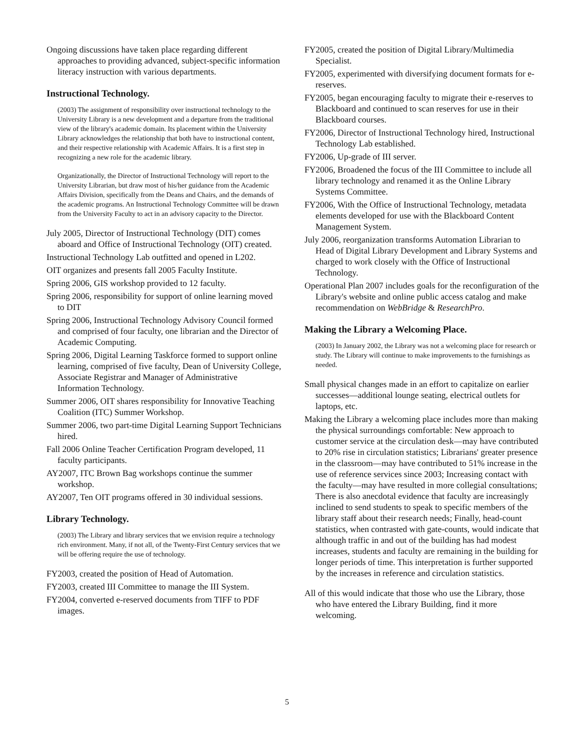Ongoing discussions have taken place regarding different approaches to providing advanced, subject-specific information literacy instruction with various departments.
Instructional Technology.
(2003) The assignment of responsibility over instructional technology to the University Library is a new development and a departure from the traditional view of the library's academic domain. Its placement within the University Library acknowledges the relationship that both have to instructional content, and their respective relationship with Academic Affairs. It is a first step in recognizing a new role for the academic library.
Organizationally, the Director of Instructional Technology will report to the University Librarian, but draw most of his/her guidance from the Academic Affairs Division, specifically from the Deans and Chairs, and the demands of the academic programs. An Instructional Technology Committee will be drawn from the University Faculty to act in an advisory capacity to the Director.
July 2005, Director of Instructional Technology (DIT) comes aboard and Office of Instructional Technology (OIT) created.
Instructional Technology Lab outfitted and opened in L202.
OIT organizes and presents fall 2005 Faculty Institute.
Spring 2006, GIS workshop provided to 12 faculty.
Spring 2006, responsibility for support of online learning moved to DIT
Spring 2006, Instructional Technology Advisory Council formed and comprised of four faculty, one librarian and the Director of Academic Computing.
Spring 2006, Digital Learning Taskforce formed to support online learning, comprised of five faculty, Dean of University College, Associate Registrar and Manager of Administrative Information Technology.
Summer 2006, OIT shares responsibility for Innovative Teaching Coalition (ITC) Summer Workshop.
Summer 2006, two part-time Digital Learning Support Technicians hired.
Fall 2006 Online Teacher Certification Program developed, 11 faculty participants.
AY2007, ITC Brown Bag workshops continue the summer workshop.
AY2007, Ten OIT programs offered in 30 individual sessions.
Library Technology.
(2003) The Library and library services that we envision require a technology rich environment. Many, if not all, of the Twenty-First Century services that we will be offering require the use of technology.
FY2003, created the position of Head of Automation.
FY2003, created III Committee to manage the III System.
FY2004, converted e-reserved documents from TIFF to PDF images.
FY2005, created the position of Digital Library/Multimedia Specialist.
FY2005, experimented with diversifying document formats for e-reserves.
FY2005, began encouraging faculty to migrate their e-reserves to Blackboard and continued to scan reserves for use in their Blackboard courses.
FY2006, Director of Instructional Technology hired, Instructional Technology Lab established.
FY2006, Up-grade of III server.
FY2006, Broadened the focus of the III Committee to include all library technology and renamed it as the Online Library Systems Committee.
FY2006, With the Office of Instructional Technology, metadata elements developed for use with the Blackboard Content Management System.
July 2006, reorganization transforms Automation Librarian to Head of Digital Library Development and Library Systems and charged to work closely with the Office of Instructional Technology.
Operational Plan 2007 includes goals for the reconfiguration of the Library's website and online public access catalog and make recommendation on WebBridge & ResearchPro.
Making the Library a Welcoming Place.
(2003) In January 2002, the Library was not a welcoming place for research or study. The Library will continue to make improvements to the furnishings as needed.
Small physical changes made in an effort to capitalize on earlier successes—additional lounge seating, electrical outlets for laptops, etc.
Making the Library a welcoming place includes more than making the physical surroundings comfortable: New approach to customer service at the circulation desk—may have contributed to 20% rise in circulation statistics; Librarians' greater presence in the classroom—may have contributed to 51% increase in the use of reference services since 2003; Increasing contact with the faculty—may have resulted in more collegial consultations; There is also anecdotal evidence that faculty are increasingly inclined to send students to speak to specific members of the library staff about their research needs; Finally, head-count statistics, when contrasted with gate-counts, would indicate that although traffic in and out of the building has had modest increases, students and faculty are remaining in the building for longer periods of time. This interpretation is further supported by the increases in reference and circulation statistics.
All of this would indicate that those who use the Library, those who have entered the Library Building, find it more welcoming.
5